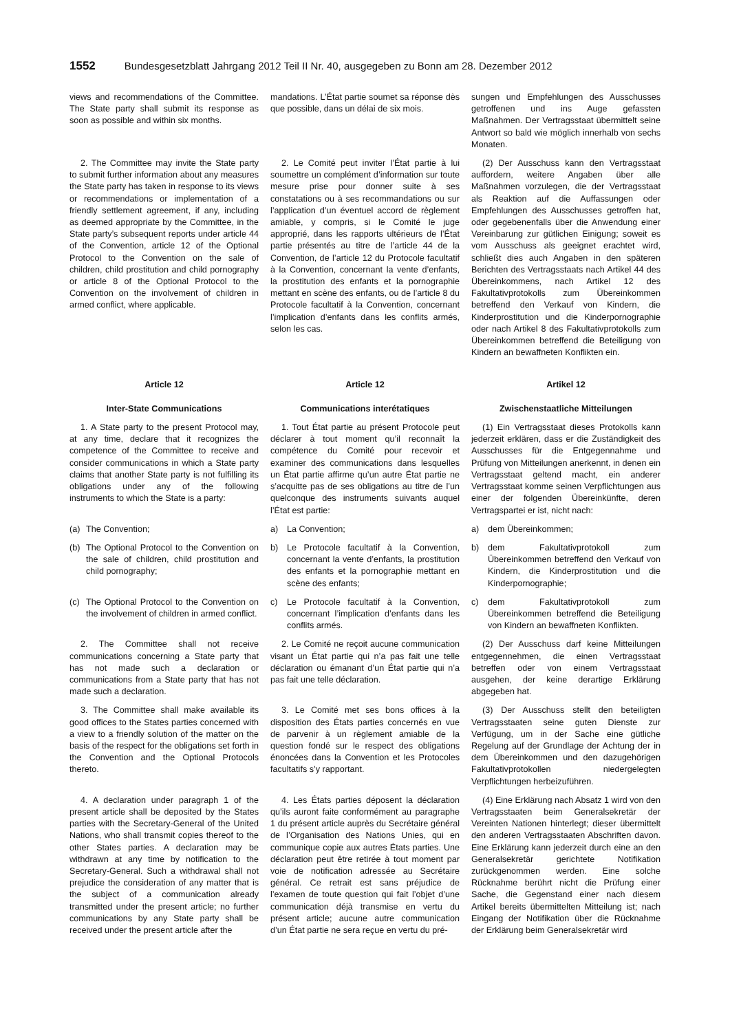1552 Bundesgesetzblatt Jahrgang 2012 Teil II Nr. 40, ausgegeben zu Bonn am 28. Dezember 2012
views and recommendations of the Committee. The State party shall submit its response as soon as possible and within six months.
mandations. L’État partie soumet sa réponse dès que possible, dans un délai de six mois.
sungen und Empfehlungen des Ausschusses getroffenen und ins Auge gefassten Maßnahmen. Der Vertragsstaat übermittelt seine Antwort so bald wie möglich innerhalb von sechs Monaten.
2. The Committee may invite the State party to submit further information about any measures the State party has taken in response to its views or recommendations or implementation of a friendly settlement agreement, if any, including as deemed appropriate by the Committee, in the State party’s subsequent reports under article 44 of the Convention, article 12 of the Optional Protocol to the Convention on the sale of children, child prostitution and child pornography or article 8 of the Optional Protocol to the Convention on the involvement of children in armed conflict, where applicable.
2. Le Comité peut inviter l’État partie à lui soumettre un complément d’information sur toute mesure prise pour donner suite à ses constatations ou à ses recommandations ou sur l’application d’un éventuel accord de règlement amiable, y compris, si le Comité le juge approprié, dans les rapports ultérieurs de l’État partie présentés au titre de l’article 44 de la Convention, de l’article 12 du Protocole facultatif à la Convention, concernant la vente d’enfants, la prostitution des enfants et la pornographie mettant en scène des enfants, ou de l’article 8 du Protocole facultatif à la Convention, concernant l’implication d’enfants dans les conflits armés, selon les cas.
(2) Der Ausschuss kann den Vertragsstaat auffordern, weitere Angaben über alle Maßnahmen vorzulegen, die der Vertragsstaat als Reaktion auf die Auffassungen oder Empfehlungen des Ausschusses getroffen hat, oder gegebenenfalls über die Anwendung einer Vereinbarung zur gütlichen Einigung; soweit es vom Ausschuss als geeignet erachtet wird, schließt dies auch Angaben in den späteren Berichten des Vertragsstaats nach Artikel 44 des Übereinkommens, nach Artikel 12 des Fakultativprotokolls zum Übereinkommen betreffend den Verkauf von Kindern, die Kinderprostitution und die Kinderpornographie oder nach Artikel 8 des Fakultativprotokolls zum Übereinkommen betreffend die Beteiligung von Kindern an bewaffneten Konflikten ein.
Article 12
Inter-State Communications
Article 12
Communications interétatiques
Artikel 12
Zwischenstaatliche Mitteilungen
1. A State party to the present Protocol may, at any time, declare that it recognizes the competence of the Committee to receive and consider communications in which a State party claims that another State party is not fulfilling its obligations under any of the following instruments to which the State is a party:
1. Tout État partie au présent Protocole peut déclarer à tout moment qu’il reconnaît la compétence du Comité pour recevoir et examiner des communications dans lesquelles un État partie affirme qu’un autre État partie ne s’acquitte pas de ses obligations au titre de l’un quelconque des instruments suivants auquel l’État est partie:
(1) Ein Vertragsstaat dieses Protokolls kann jederzeit erklären, dass er die Zuständigkeit des Ausschusses für die Entgegennahme und Prüfung von Mitteilungen anerkennt, in denen ein Vertragsstaat geltend macht, ein anderer Vertragsstaat komme seinen Verpflichtungen aus einer der folgenden Übereinkünfte, deren Vertragspartei er ist, nicht nach:
(a) The Convention;
a) La Convention;
a) dem Übereinkommen;
(b) The Optional Protocol to the Convention on the sale of children, child prostitution and child pornography;
b) Le Protocole facultatif à la Convention, concernant la vente d’enfants, la prostitution des enfants et la pornographie mettant en scène des enfants;
b) dem Fakultativprotokoll zum Übereinkommen betreffend den Verkauf von Kindern, die Kinderprostitution und die Kinderpornographie;
(c) The Optional Protocol to the Convention on the involvement of children in armed conflict.
c) Le Protocole facultatif à la Convention, concernant l’implication d’enfants dans les conflits armés.
c) dem Fakultativprotokoll zum Übereinkommen betreffend die Beteiligung von Kindern an bewaffneten Konflikten.
2. The Committee shall not receive communications concerning a State party that has not made such a declaration or communications from a State party that has not made such a declaration.
2. Le Comité ne reçoit aucune communication visant un État partie qui n’a pas fait une telle déclaration ou émanant d’un État partie qui n’a pas fait une telle déclaration.
(2) Der Ausschuss darf keine Mitteilungen entgegennehmen, die einen Vertragsstaat betreffen oder von einem Vertragsstaat ausgehen, der keine derartige Erklärung abgegeben hat.
3. The Committee shall make available its good offices to the States parties concerned with a view to a friendly solution of the matter on the basis of the respect for the obligations set forth in the Convention and the Optional Protocols thereto.
3. Le Comité met ses bons offices à la disposition des États parties concernés en vue de parvenir à un règlement amiable de la question fondé sur le respect des obligations énoncées dans la Convention et les Protocoles facultatifs s’y rapportant.
(3) Der Ausschuss stellt den beteiligten Vertragsstaaten seine guten Dienste zur Verfügung, um in der Sache eine gütliche Regelung auf der Grundlage der Achtung der in dem Übereinkommen und den dazugehörigen Fakultativprotokollen niedergelegten Verpflichtungen herbeizuführen.
4. A declaration under paragraph 1 of the present article shall be deposited by the States parties with the Secretary-General of the United Nations, who shall transmit copies thereof to the other States parties. A declaration may be withdrawn at any time by notification to the Secretary-General. Such a withdrawal shall not prejudice the consideration of any matter that is the subject of a communication already transmitted under the present article; no further communications by any State party shall be received under the present article after the
4. Les États parties déposent la déclaration qu’ils auront faite conformément au paragraphe 1 du présent article auprès du Secrétaire général de l’Organisation des Nations Unies, qui en communique copie aux autres États parties. Une déclaration peut être retirée à tout moment par voie de notification adressée au Secrétaire général. Ce retrait est sans préjudice de l’examen de toute question qui fait l’objet d’une communication déjà transmise en vertu du présent article; aucune autre communication d’un État partie ne sera reçue en vertu du pré-
(4) Eine Erklärung nach Absatz 1 wird von den Vertragsstaaten beim Generalsekretär der Vereinten Nationen hinterlegt; dieser übermittelt den anderen Vertragsstaaten Abschriften davon. Eine Erklärung kann jederzeit durch eine an den Generalsekretär gerichtete Notifikation zurückgenommen werden. Eine solche Rücknahme berührt nicht die Prüfung einer Sache, die Gegenstand einer nach diesem Artikel bereits übermittelten Mitteilung ist; nach Eingang der Notifikation über die Rücknahme der Erklärung beim Generalsekretär wird